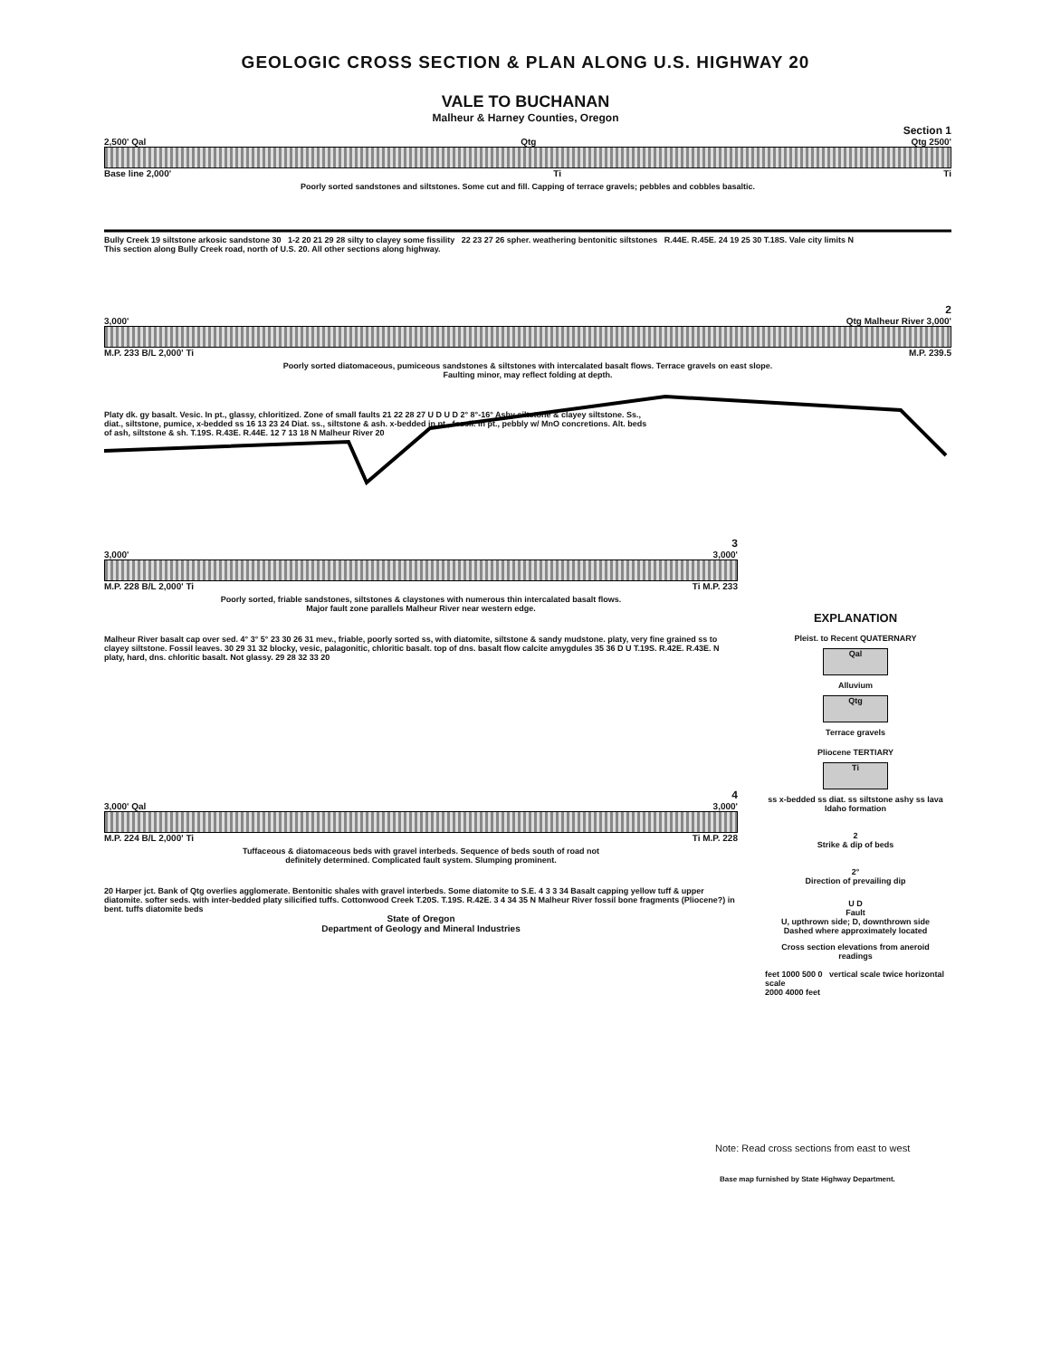GEOLOGIC CROSS SECTION & PLAN ALONG U.S. HIGHWAY 20
VALE TO BUCHANAN
Malheur & Harney Counties, Oregon
Section 1
2,500' Qal Qtg Qtg 2500'
Base line 2,000' Ti Ti
Poorly sorted sandstones and siltstones. Some cut and fill. Capping of terrace gravels; pebbles and cobbles basaltic.
Bully Creek 19 siltstone arkosic sandstone 30 1-2 20 21 29 28 silty to clayey some fissility 22 23 27 26 spher. weathering bentonitic siltstones R.44E. R.45E. 24 19 25 30 T.18S. Vale city limits N
This section along Bully Creek road, north of U.S. 20. All other sections along highway.
2
3,000' Qtg Malheur River 3,000'
M.P. 233 B/L 2,000' Ti M.P. 239.5
Poorly sorted diatomaceous, pumiceous sandstones & siltstones with intercalated basalt flows. Terrace gravels on east slope.
Faulting minor, may reflect folding at depth.
Platy dk. gy basalt. Vesic. In pt., glassy, chloritized. Zone of small faults 21 22 28 27 U D U D 2° 8°-16° Ashy siltstone & clayey siltstone. Ss., diat., siltstone, pumice, x-bedded ss 16 13 23 24 Diat. ss., siltstone & ash. x-bedded in pt., fossil. In pt., pebbly w/ MnO concretions. Alt. beds of ash, siltstone & sh. T.19S. R.43E. R.44E. 12 7 13 18 N Malheur River 20
3
3,000' 3,000'
M.P. 228 B/L 2,000' Ti Ti M.P. 233
Poorly sorted, friable sandstones, siltstones & claystones with numerous thin intercalated basalt flows.
Major fault zone parallels Malheur River near western edge.
Malheur River basalt cap over sed. 4° 3° 5° 23 30 26 31 mev., friable, poorly sorted ss, with diatomite, siltstone & sandy mudstone. platy, very fine grained ss to clayey siltstone. Fossil leaves. 30 29 31 32 blocky, vesic, palagonitic, chloritic basalt. top of dns. basalt flow calcite amygdules 35 36 D U T.19S. R.42E. R.43E. N platy, hard, dns. chloritic basalt. Not glassy. 29 28 32 33 20
4
3,000' Qal 3,000'
M.P. 224 B/L 2,000' Ti Ti M.P. 228
Tuffaceous & diatomaceous beds with gravel interbeds. Sequence of beds south of road not
definitely determined. Complicated fault system. Slumping prominent.
20 Harper jct. Bank of Qtg overlies agglomerate. Bentonitic shales with gravel interbeds. Some diatomite to S.E. 4 3 3 34 Basalt capping yellow tuff & upper diatomite. softer seds. with inter-bedded platy silicified tuffs. Cottonwood Creek T.20S. T.19S. R.42E. 3 4 34 35 N Malheur River fossil bone fragments (Pliocene?) in bent. tuffs diatomite beds
State of Oregon
Department of Geology and Mineral Industries
EXPLANATION
Pleist. to Recent QUATERNARY
Qal
Alluvium
Qtg
Terrace gravels
Pliocene TERTIARY
Ti
ss x-bedded ss diat. ss siltstone ashy ss lava
Idaho formation
2
Strike & dip of beds
2°
Direction of prevailing dip
U D
Fault
U, upthrown side; D, downthrown side
Dashed where approximately located
Cross section elevations from aneroid readings
feet 1000 500 0 vertical scale twice horizontal scale
2000 4000 feet
Note: Read cross sections from east to west
Base map furnished by State Highway Department.